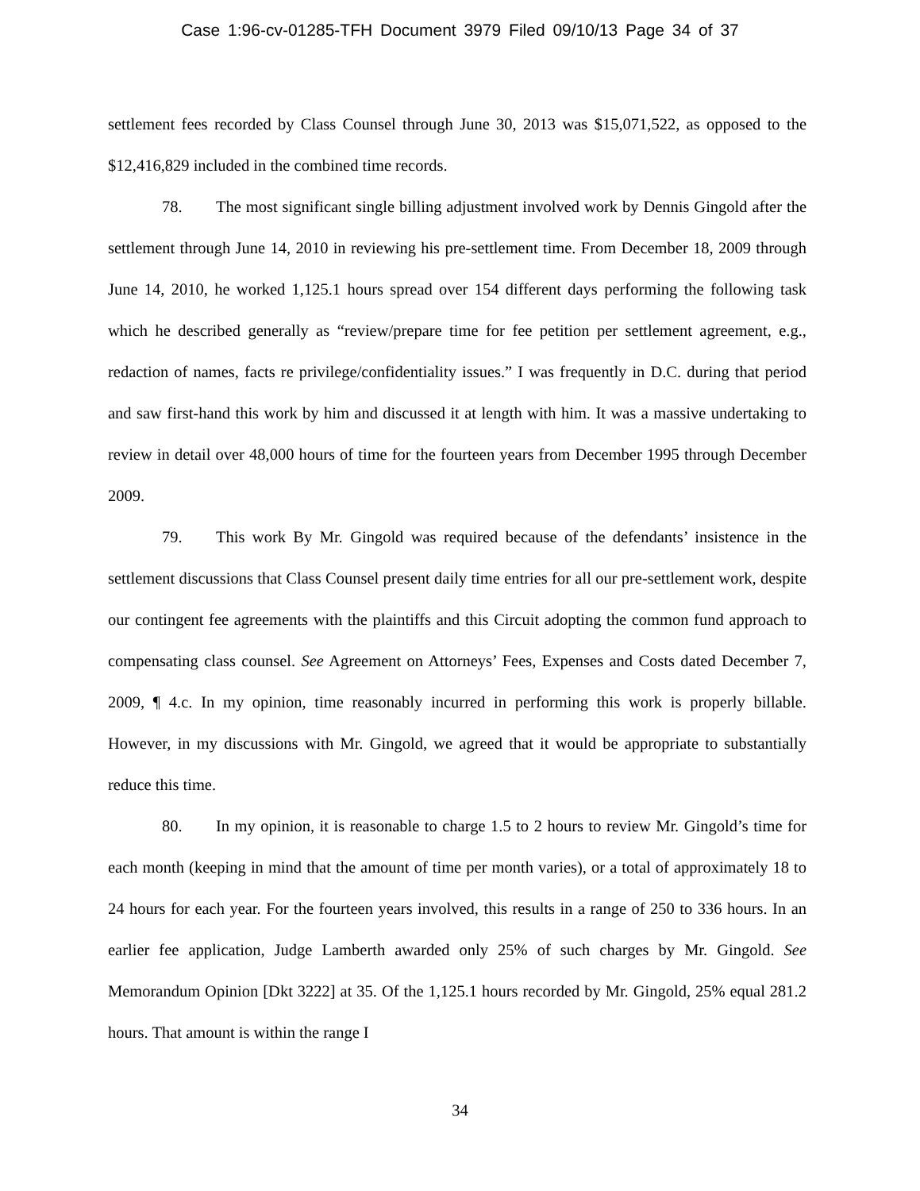Case 1:96-cv-01285-TFH Document 3979 Filed 09/10/13 Page 34 of 37
settlement fees recorded by Class Counsel through June 30, 2013 was $15,071,522, as opposed to the $12,416,829 included in the combined time records.
78. The most significant single billing adjustment involved work by Dennis Gingold after the settlement through June 14, 2010 in reviewing his pre-settlement time. From December 18, 2009 through June 14, 2010, he worked 1,125.1 hours spread over 154 different days performing the following task which he described generally as “review/prepare time for fee petition per settlement agreement, e.g., redaction of names, facts re privilege/confidentiality issues.” I was frequently in D.C. during that period and saw first-hand this work by him and discussed it at length with him. It was a massive undertaking to review in detail over 48,000 hours of time for the fourteen years from December 1995 through December 2009.
79. This work By Mr. Gingold was required because of the defendants’ insistence in the settlement discussions that Class Counsel present daily time entries for all our pre-settlement work, despite our contingent fee agreements with the plaintiffs and this Circuit adopting the common fund approach to compensating class counsel. See Agreement on Attorneys’ Fees, Expenses and Costs dated December 7, 2009, ¶ 4.c. In my opinion, time reasonably incurred in performing this work is properly billable. However, in my discussions with Mr. Gingold, we agreed that it would be appropriate to substantially reduce this time.
80. In my opinion, it is reasonable to charge 1.5 to 2 hours to review Mr. Gingold’s time for each month (keeping in mind that the amount of time per month varies), or a total of approximately 18 to 24 hours for each year. For the fourteen years involved, this results in a range of 250 to 336 hours. In an earlier fee application, Judge Lamberth awarded only 25% of such charges by Mr. Gingold. See Memorandum Opinion [Dkt 3222] at 35. Of the 1,125.1 hours recorded by Mr. Gingold, 25% equal 281.2 hours. That amount is within the range I
34